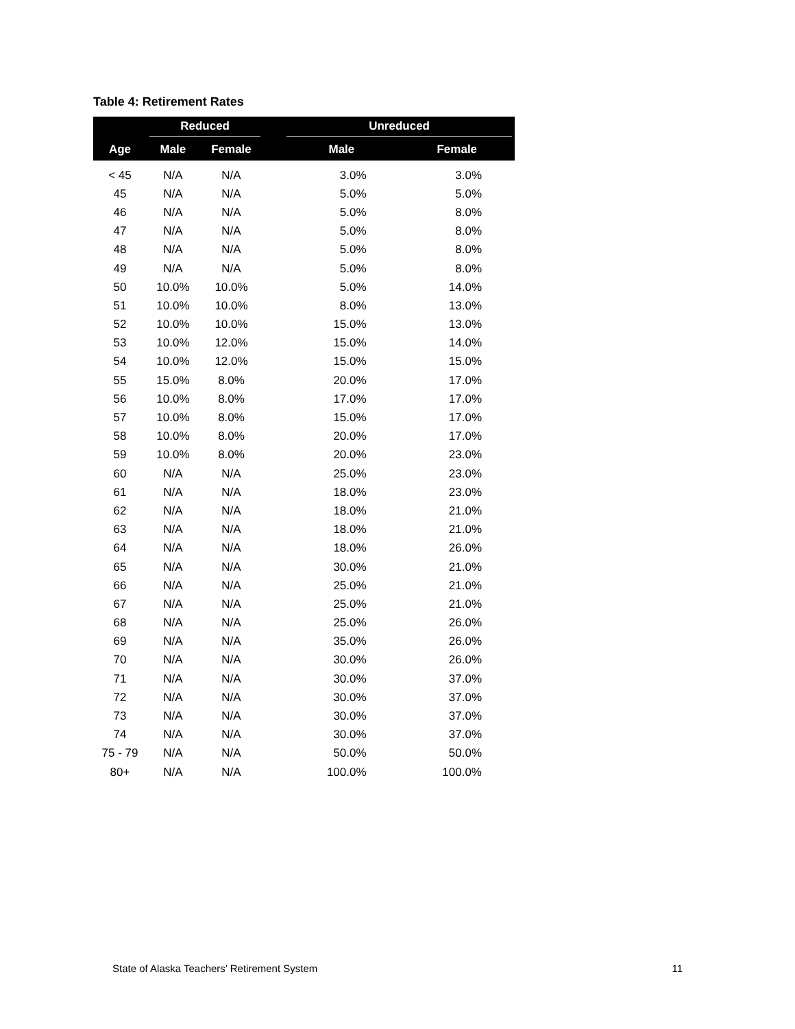Table 4: Retirement Rates
| | Reduced | | | Unreduced | |
| --- | --- | --- | --- | --- | --- |
| Age | Male | Female | | Male | Female |
| < 45 | N/A | N/A | | 3.0% | 3.0% |
| 45 | N/A | N/A | | 5.0% | 5.0% |
| 46 | N/A | N/A | | 5.0% | 8.0% |
| 47 | N/A | N/A | | 5.0% | 8.0% |
| 48 | N/A | N/A | | 5.0% | 8.0% |
| 49 | N/A | N/A | | 5.0% | 8.0% |
| 50 | 10.0% | 10.0% | | 5.0% | 14.0% |
| 51 | 10.0% | 10.0% | | 8.0% | 13.0% |
| 52 | 10.0% | 10.0% | | 15.0% | 13.0% |
| 53 | 10.0% | 12.0% | | 15.0% | 14.0% |
| 54 | 10.0% | 12.0% | | 15.0% | 15.0% |
| 55 | 15.0% | 8.0% | | 20.0% | 17.0% |
| 56 | 10.0% | 8.0% | | 17.0% | 17.0% |
| 57 | 10.0% | 8.0% | | 15.0% | 17.0% |
| 58 | 10.0% | 8.0% | | 20.0% | 17.0% |
| 59 | 10.0% | 8.0% | | 20.0% | 23.0% |
| 60 | N/A | N/A | | 25.0% | 23.0% |
| 61 | N/A | N/A | | 18.0% | 23.0% |
| 62 | N/A | N/A | | 18.0% | 21.0% |
| 63 | N/A | N/A | | 18.0% | 21.0% |
| 64 | N/A | N/A | | 18.0% | 26.0% |
| 65 | N/A | N/A | | 30.0% | 21.0% |
| 66 | N/A | N/A | | 25.0% | 21.0% |
| 67 | N/A | N/A | | 25.0% | 21.0% |
| 68 | N/A | N/A | | 25.0% | 26.0% |
| 69 | N/A | N/A | | 35.0% | 26.0% |
| 70 | N/A | N/A | | 30.0% | 26.0% |
| 71 | N/A | N/A | | 30.0% | 37.0% |
| 72 | N/A | N/A | | 30.0% | 37.0% |
| 73 | N/A | N/A | | 30.0% | 37.0% |
| 74 | N/A | N/A | | 30.0% | 37.0% |
| 75 - 79 | N/A | N/A | | 50.0% | 50.0% |
| 80+ | N/A | N/A | | 100.0% | 100.0% |
State of Alaska Teachers’ Retirement System 11